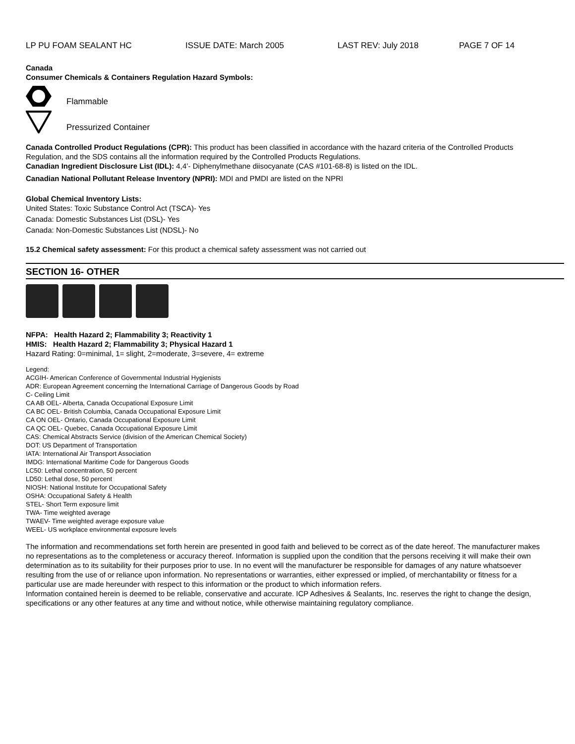LP PU FOAM SEALANT HC ISSUE DATE: March 2005 LAST REV: July 2018 PAGE 7 OF 14
Canada
Consumer Chemicals & Containers Regulation Hazard Symbols:
Flammable
Pressurized Container
Canada Controlled Product Regulations (CPR): This product has been classified in accordance with the hazard criteria of the Controlled Products Regulation, and the SDS contains all the information required by the Controlled Products Regulations.
Canadian Ingredient Disclosure List (IDL): 4,4’- Diphenylmethane diisocyanate (CAS #101-68-8) is listed on the IDL.
Canadian National Pollutant Release Inventory (NPRI): MDI and PMDI are listed on the NPRI
Global Chemical Inventory Lists:
United States: Toxic Substance Control Act (TSCA)- Yes
Canada: Domestic Substances List (DSL)- Yes
Canada: Non-Domestic Substances List (NDSL)- No
15.2 Chemical safety assessment: For this product a chemical safety assessment was not carried out
SECTION 16- OTHER
NFPA: Health Hazard 2; Flammability 3; Reactivity 1
HMIS: Health Hazard 2; Flammability 3; Physical Hazard 1
Hazard Rating: 0=minimal, 1= slight, 2=moderate, 3=severe, 4= extreme
Legend:
ACGIH- American Conference of Governmental Industrial Hygienists
ADR: European Agreement concerning the International Carriage of Dangerous Goods by Road
C- Ceiling Limit
CA AB OEL- Alberta, Canada Occupational Exposure Limit
CA BC OEL- British Columbia, Canada Occupational Exposure Limit
CA ON OEL- Ontario, Canada Occupational Exposure Limit
CA QC OEL- Quebec, Canada Occupational Exposure Limit
CAS: Chemical Abstracts Service (division of the American Chemical Society)
DOT: US Department of Transportation
IATA: International Air Transport Association
IMDG: International Maritime Code for Dangerous Goods
LC50: Lethal concentration, 50 percent
LD50: Lethal dose, 50 percent
NIOSH: National Institute for Occupational Safety
OSHA: Occupational Safety & Health
STEL- Short Term exposure limit
TWA- Time weighted average
TWAEV- Time weighted average exposure value
WEEL- US workplace environmental exposure levels
The information and recommendations set forth herein are presented in good faith and believed to be correct as of the date hereof. The manufacturer makes no representations as to the completeness or accuracy thereof. Information is supplied upon the condition that the persons receiving it will make their own determination as to its suitability for their purposes prior to use. In no event will the manufacturer be responsible for damages of any nature whatsoever resulting from the use of or reliance upon information. No representations or warranties, either expressed or implied, of merchantability or fitness for a particular use are made hereunder with respect to this information or the product to which information refers.
Information contained herein is deemed to be reliable, conservative and accurate. ICP Adhesives & Sealants, Inc. reserves the right to change the design, specifications or any other features at any time and without notice, while otherwise maintaining regulatory compliance.